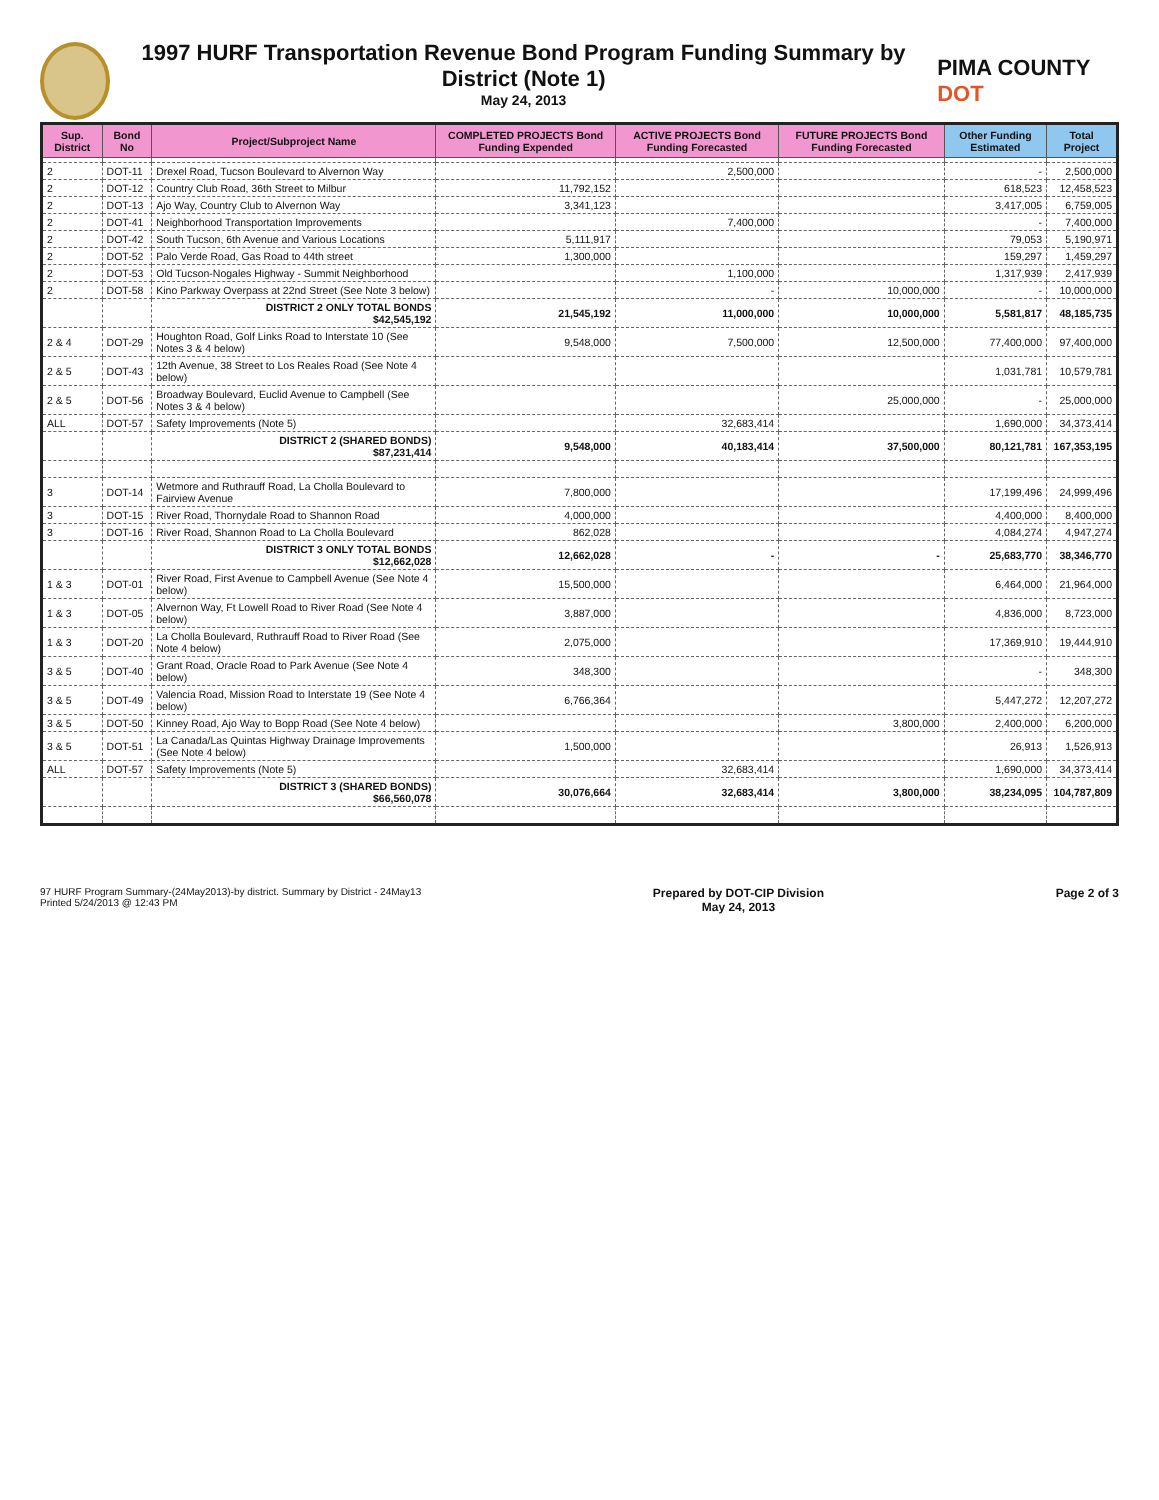1997 HURF Transportation Revenue Bond Program Funding Summary by District (Note 1)
May 24, 2013
PIMA COUNTY DOT
| Sup. District | Bond No | Project/Subproject Name | COMPLETED PROJECTS Bond Funding Expended | ACTIVE PROJECTS Bond Funding Forecasted | FUTURE PROJECTS Bond Funding Forecasted | Other Funding Estimated | Total Project |
| --- | --- | --- | --- | --- | --- | --- | --- |
| 2 | DOT-11 | Drexel Road, Tucson Boulevard to Alvernon Way | | 2,500,000 | | - | 2,500,000 |
| 2 | DOT-12 | Country Club Road, 36th Street to Milbur | 11,792,152 | | | 618,523 | 12,458,523 |
| 2 | DOT-13 | Ajo Way, Country Club to Alvernon Way | 3,341,123 | | | 3,417,005 | 6,759,005 |
| 2 | DOT-41 | Neighborhood Transportation Improvements | | 7,400,000 | | - | 7,400,000 |
| 2 | DOT-42 | South Tucson, 6th Avenue and Various Locations | 5,111,917 | | | 79,053 | 5,190,971 |
| 2 | DOT-52 | Palo Verde Road, Gas Road to 44th street | 1,300,000 | | | 159,297 | 1,459,297 |
| 2 | DOT-53 | Old Tucson-Nogales Highway - Summit Neighborhood | | 1,100,000 | | 1,317,939 | 2,417,939 |
| 2 | DOT-58 | Kino Parkway Overpass at 22nd Street (See Note 3 below) | | - | 10,000,000 | - | 10,000,000 |
| | | DISTRICT 2 ONLY TOTAL BONDS $42,545,192 | 21,545,192 | 11,000,000 | 10,000,000 | 5,581,817 | 48,185,735 |
| 2 & 4 | DOT-29 | Houghton Road, Golf Links Road to Interstate 10 (See Notes 3 & 4 below) | 9,548,000 | 7,500,000 | 12,500,000 | 77,400,000 | 97,400,000 |
| 2 & 5 | DOT-43 | 12th Avenue, 38 Street to Los Reales Road (See Note 4 below) | | | | 1,031,781 | 10,579,781 |
| 2 & 5 | DOT-56 | Broadway Boulevard, Euclid Avenue to Campbell (See Notes 3 & 4 below) | | | 25,000,000 | - | 25,000,000 |
| ALL | DOT-57 | Safety Improvements (Note 5) | | 32,683,414 | | 1,690,000 | 34,373,414 |
| | | DISTRICT 2 (SHARED BONDS) $87,231,414 | 9,548,000 | 40,183,414 | 37,500,000 | 80,121,781 | 167,353,195 |
| 3 | DOT-14 | Wetmore and Ruthrauff Road, La Cholla Boulevard to Fairview Avenue | 7,800,000 | | | 17,199,496 | 24,999,496 |
| 3 | DOT-15 | River Road, Thornydale Road to Shannon Road | 4,000,000 | | | 4,400,000 | 8,400,000 |
| 3 | DOT-16 | River Road, Shannon Road to La Cholla Boulevard | 862,028 | | | 4,084,274 | 4,947,274 |
| | | DISTRICT 3 ONLY TOTAL BONDS $12,662,028 | 12,662,028 | - | - | 25,683,770 | 38,346,770 |
| 1 & 3 | DOT-01 | River Road, First Avenue to Campbell Avenue (See Note 4 below) | 15,500,000 | | | 6,464,000 | 21,964,000 |
| 1 & 3 | DOT-05 | Alvernon Way, Ft Lowell Road to River Road (See Note 4 below) | 3,887,000 | | | 4,836,000 | 8,723,000 |
| 1 & 3 | DOT-20 | La Cholla Boulevard, Ruthrauff Road to River Road (See Note 4 below) | 2,075,000 | | | 17,369,910 | 19,444,910 |
| 3 & 5 | DOT-40 | Grant Road, Oracle Road to Park Avenue (See Note 4 below) | 348,300 | | | - | 348,300 |
| 3 & 5 | DOT-49 | Valencia Road, Mission Road to Interstate 19 (See Note 4 below) | 6,766,364 | | | 5,447,272 | 12,207,272 |
| 3 & 5 | DOT-50 | Kinney Road, Ajo Way to Bopp Road (See Note 4 below) | | | 3,800,000 | 2,400,000 | 6,200,000 |
| 3 & 5 | DOT-51 | La Canada/Las Quintas Highway Drainage Improvements (See Note 4 below) | 1,500,000 | | | 26,913 | 1,526,913 |
| ALL | DOT-57 | Safety Improvements (Note 5) | | 32,683,414 | | 1,690,000 | 34,373,414 |
| | | DISTRICT 3 (SHARED BONDS) $66,560,078 | 30,076,664 | 32,683,414 | 3,800,000 | 38,234,095 | 104,787,809 |
97 HURF Program Summary-(24May2013)-by district. Summary by District - 24May13
Printed 5/24/2013 @ 12:43 PM
Prepared by DOT-CIP Division
May 24, 2013
Page 2 of 3